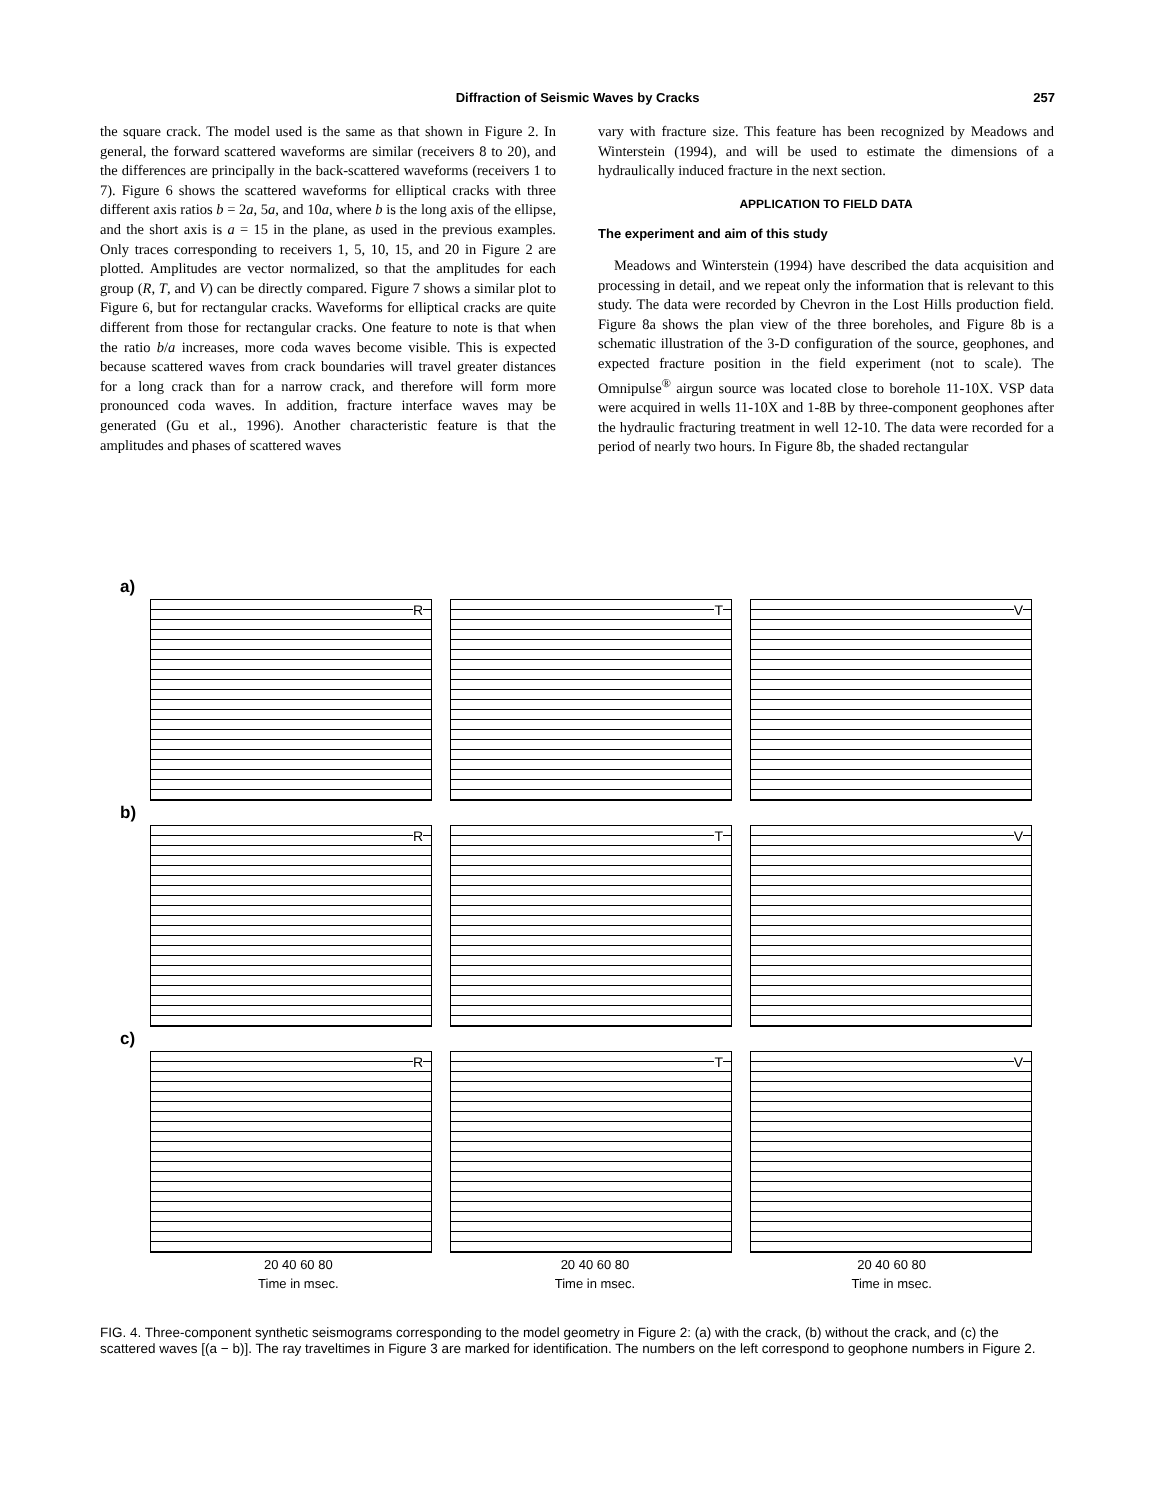Diffraction of Seismic Waves by Cracks
257
the square crack. The model used is the same as that shown in Figure 2. In general, the forward scattered waveforms are similar (receivers 8 to 20), and the differences are principally in the back-scattered waveforms (receivers 1 to 7). Figure 6 shows the scattered waveforms for elliptical cracks with three different axis ratios b = 2a, 5a, and 10a, where b is the long axis of the ellipse, and the short axis is a = 15 in the plane, as used in the previous examples. Only traces corresponding to receivers 1, 5, 10, 15, and 20 in Figure 2 are plotted. Amplitudes are vector normalized, so that the amplitudes for each group (R, T, and V) can be directly compared. Figure 7 shows a similar plot to Figure 6, but for rectangular cracks. Waveforms for elliptical cracks are quite different from those for rectangular cracks. One feature to note is that when the ratio b/a increases, more coda waves become visible. This is expected because scattered waves from crack boundaries will travel greater distances for a long crack than for a narrow crack, and therefore will form more pronounced coda waves. In addition, fracture interface waves may be generated (Gu et al., 1996). Another characteristic feature is that the amplitudes and phases of scattered waves
vary with fracture size. This feature has been recognized by Meadows and Winterstein (1994), and will be used to estimate the dimensions of a hydraulically induced fracture in the next section.
APPLICATION TO FIELD DATA
The experiment and aim of this study
Meadows and Winterstein (1994) have described the data acquisition and processing in detail, and we repeat only the information that is relevant to this study. The data were recorded by Chevron in the Lost Hills production field. Figure 8a shows the plan view of the three boreholes, and Figure 8b is a schematic illustration of the 3-D configuration of the source, geophones, and expected fracture position in the field experiment (not to scale). The Omnipulse<sup>®</sup> airgun source was located close to borehole 11-10X. VSP data were acquired in wells 11-10X and 1-8B by three-component geophones after the hydraulic fracturing treatment in well 12-10. The data were recorded for a period of nearly two hours. In Figure 8b, the shaded rectangular
a)
R
T
V
b)
R
T
V
c)
R
T
V
20 40 60 80 20 40 60 80 20 40 60 80
Time in msec. Time in msec. Time in msec.
FIG. 4. Three-component synthetic seismograms corresponding to the model geometry in Figure 2: (a) with the crack, (b) without the crack, and (c) the scattered waves [(a − b)]. The ray traveltimes in Figure 3 are marked for identification. The numbers on the left correspond to geophone numbers in Figure 2.